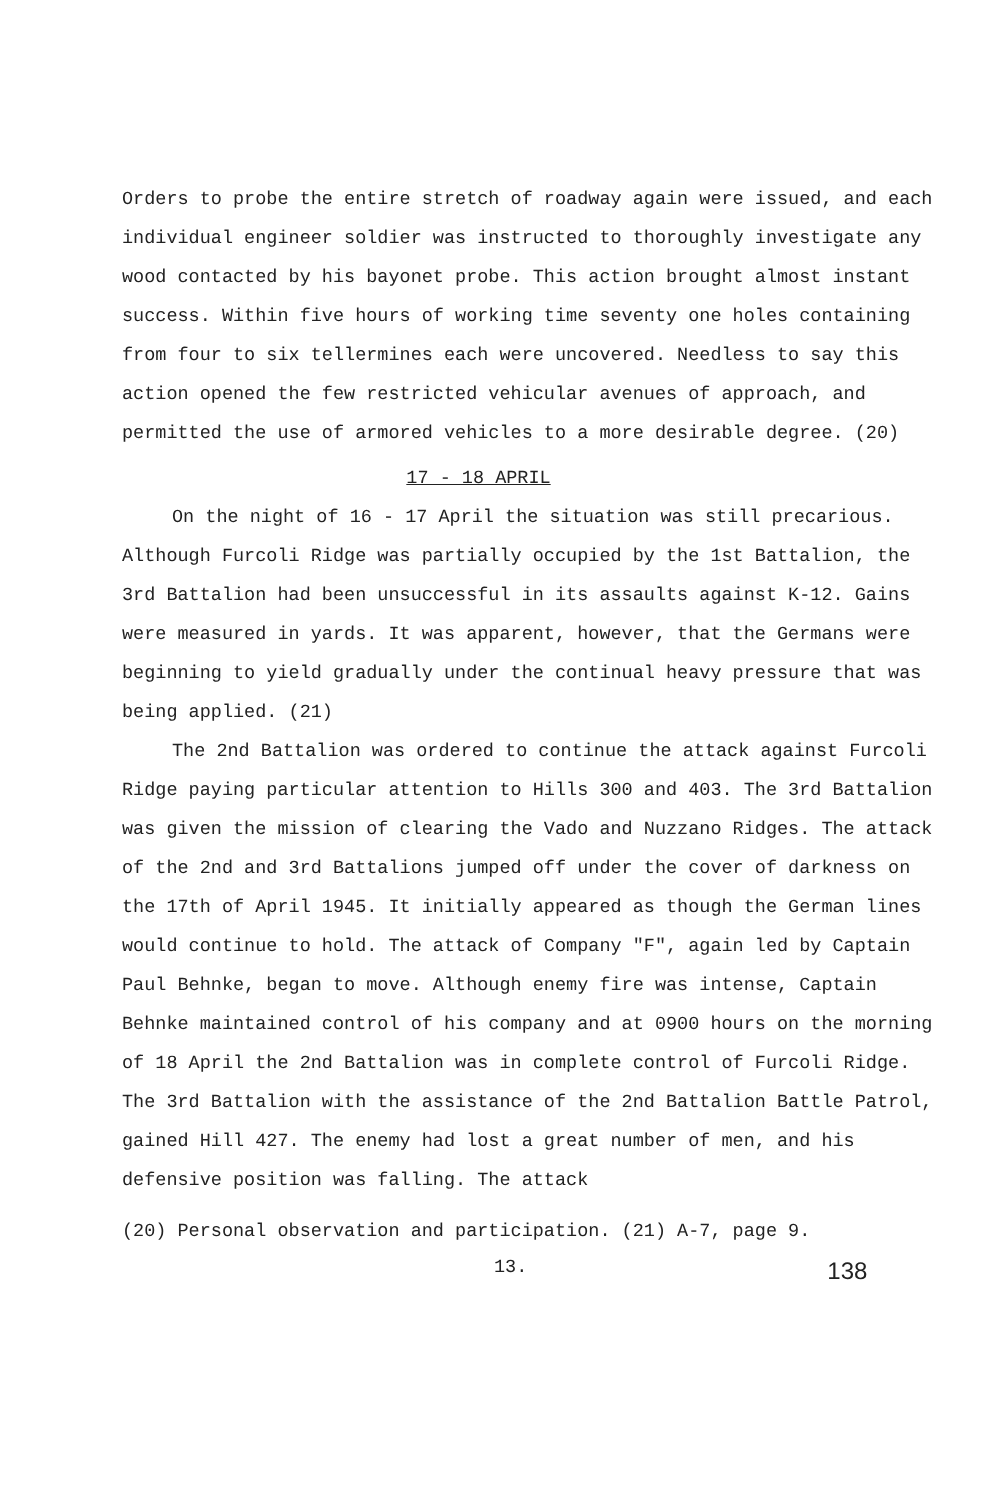Orders to probe the entire stretch of roadway again were issued, and each individual engineer soldier was instructed to thoroughly investigate any wood contacted by his bayonet probe. This action brought almost instant success. Within five hours of working time seventy one holes containing from four to six tellermines each were uncovered. Needless to say this action opened the few restricted vehicular avenues of approach, and permitted the use of armored vehicles to a more desirable degree. (20)
17 - 18 APRIL
On the night of 16 - 17 April the situation was still precarious. Although Furcoli Ridge was partially occupied by the 1st Battalion, the 3rd Battalion had been unsuccessful in its assaults against K-12. Gains were measured in yards. It was apparent, however, that the Germans were beginning to yield gradually under the continual heavy pressure that was being applied. (21)
The 2nd Battalion was ordered to continue the attack against Furcoli Ridge paying particular attention to Hills 300 and 403. The 3rd Battalion was given the mission of clearing the Vado and Nuzzano Ridges. The attack of the 2nd and 3rd Battalions jumped off under the cover of darkness on the 17th of April 1945. It initially appeared as though the German lines would continue to hold. The attack of Company "F", again led by Captain Paul Behnke, began to move. Although enemy fire was intense, Captain Behnke maintained control of his company and at 0900 hours on the morning of 18 April the 2nd Battalion was in complete control of Furcoli Ridge. The 3rd Battalion with the assistance of the 2nd Battalion Battle Patrol, gained Hill 427. The enemy had lost a great number of men, and his defensive position was falling. The attack
(20) Personal observation and participation. (21) A-7, page 9.
13. 138